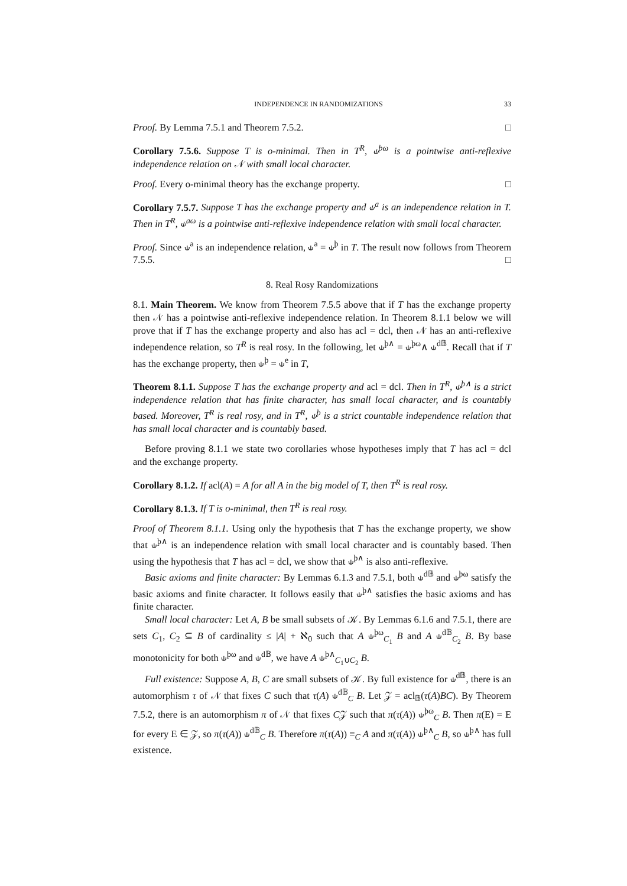INDEPENDENCE IN RANDOMIZATIONS 33
Proof. By Lemma 7.5.1 and Theorem 7.5.2. □
Corollary 7.5.6. Suppose T is o-minimal. Then in T<sup>R</sup>, ⫝<sup>þω</sup> is a pointwise anti-reflexive independence relation on 𝒩 with small local character.
Proof. Every o-minimal theory has the exchange property. □
Corollary 7.5.7. Suppose T has the exchange property and ⫝<sup>a</sup> is an independence relation in T. Then in T<sup>R</sup>, ⫝<sup>aω</sup> is a pointwise anti-reflexive independence relation with small local character.
Proof. Since ⫝<sup>a</sup> is an independence relation, ⫝<sup>a</sup> = ⫝<sup>þ</sup> in T. The result now follows from Theorem 7.5.5. □
8. Real Rosy Randomizations
8.1. Main Theorem. We know from Theorem 7.5.5 above that if T has the exchange property then 𝒩 has a pointwise anti-reflexive independence relation. In Theorem 8.1.1 below we will prove that if T has the exchange property and also has acl = dcl, then 𝒩 has an anti-reflexive independence relation, so T<sup>R</sup> is real rosy. In the following, let ⫝<sup>þ∧</sup> = ⫝<sup>þω</sup>∧ ⫝<sup>d𝔹</sup>. Recall that if T has the exchange property, then ⫝<sup>þ</sup> = ⫝<sup>e</sup> in T,
Theorem 8.1.1. Suppose T has the exchange property and acl = dcl. Then in T<sup>R</sup>, ⫝<sup>þ∧</sup> is a strict independence relation that has finite character, has small local character, and is countably based. Moreover, T<sup>R</sup> is real rosy, and in T<sup>R</sup>, ⫝<sup>þ</sup> is a strict countable independence relation that has small local character and is countably based.
Before proving 8.1.1 we state two corollaries whose hypotheses imply that T has acl = dcl and the exchange property.
Corollary 8.1.2. If acl(A) = A for all A in the big model of T, then T<sup>R</sup> is real rosy.
Corollary 8.1.3. If T is o-minimal, then T<sup>R</sup> is real rosy.
Proof of Theorem 8.1.1. Using only the hypothesis that T has the exchange property, we show that ⫝<sup>þ∧</sup> is an independence relation with small local character and is countably based. Then using the hypothesis that T has acl = dcl, we show that ⫝<sup>þ∧</sup> is also anti-reflexive.
Basic axioms and finite character: By Lemmas 6.1.3 and 7.5.1, both ⫝<sup>d𝔹</sup> and ⫝<sup>þω</sup> satisfy the basic axioms and finite character. It follows easily that ⫝<sup>þ∧</sup> satisfies the basic axioms and has finite character.
Small local character: Let A, B be small subsets of 𝒦. By Lemmas 6.1.6 and 7.5.1, there are sets C<sub>1</sub>, C<sub>2</sub> ⊆ B of cardinality ≤ |A| + ℵ<sub>0</sub> such that A ⫝<sup>þω</sup><sub>C<sub>1</sub></sub> B and A ⫝<sup>d𝔹</sup><sub>C<sub>2</sub></sub> B. By base monotonicity for both ⫝<sup>þω</sup> and ⫝<sup>d𝔹</sup>, we have A ⫝<sup>þ∧</sup><sub>C<sub>1</sub>∪C<sub>2</sub></sub> B.
Full existence: Suppose A, B, C are small subsets of 𝒦. By full existence for ⫝<sup>d𝔹</sup>, there is an automorphism τ of 𝒩 that fixes C such that τ(A) ⫝<sup>d𝔹</sup><sub>C</sub> B. Let 𝒵 = acl<sub>𝔹</sub>(τ(A)BC). By Theorem 7.5.2, there is an automorphism π of 𝒩 that fixes C𝒵 such that π(τ(A)) ⫝<sup>þω</sup><sub>C</sub> B. Then π(E) = E for every E ∈ 𝒵, so π(τ(A)) ⫝<sup>d𝔹</sup><sub>C</sub> B. Therefore π(τ(A)) ≡<sub>C</sub> A and π(τ(A)) ⫝<sup>þ∧</sup><sub>C</sub> B, so ⫝<sup>þ∧</sup> has full existence.